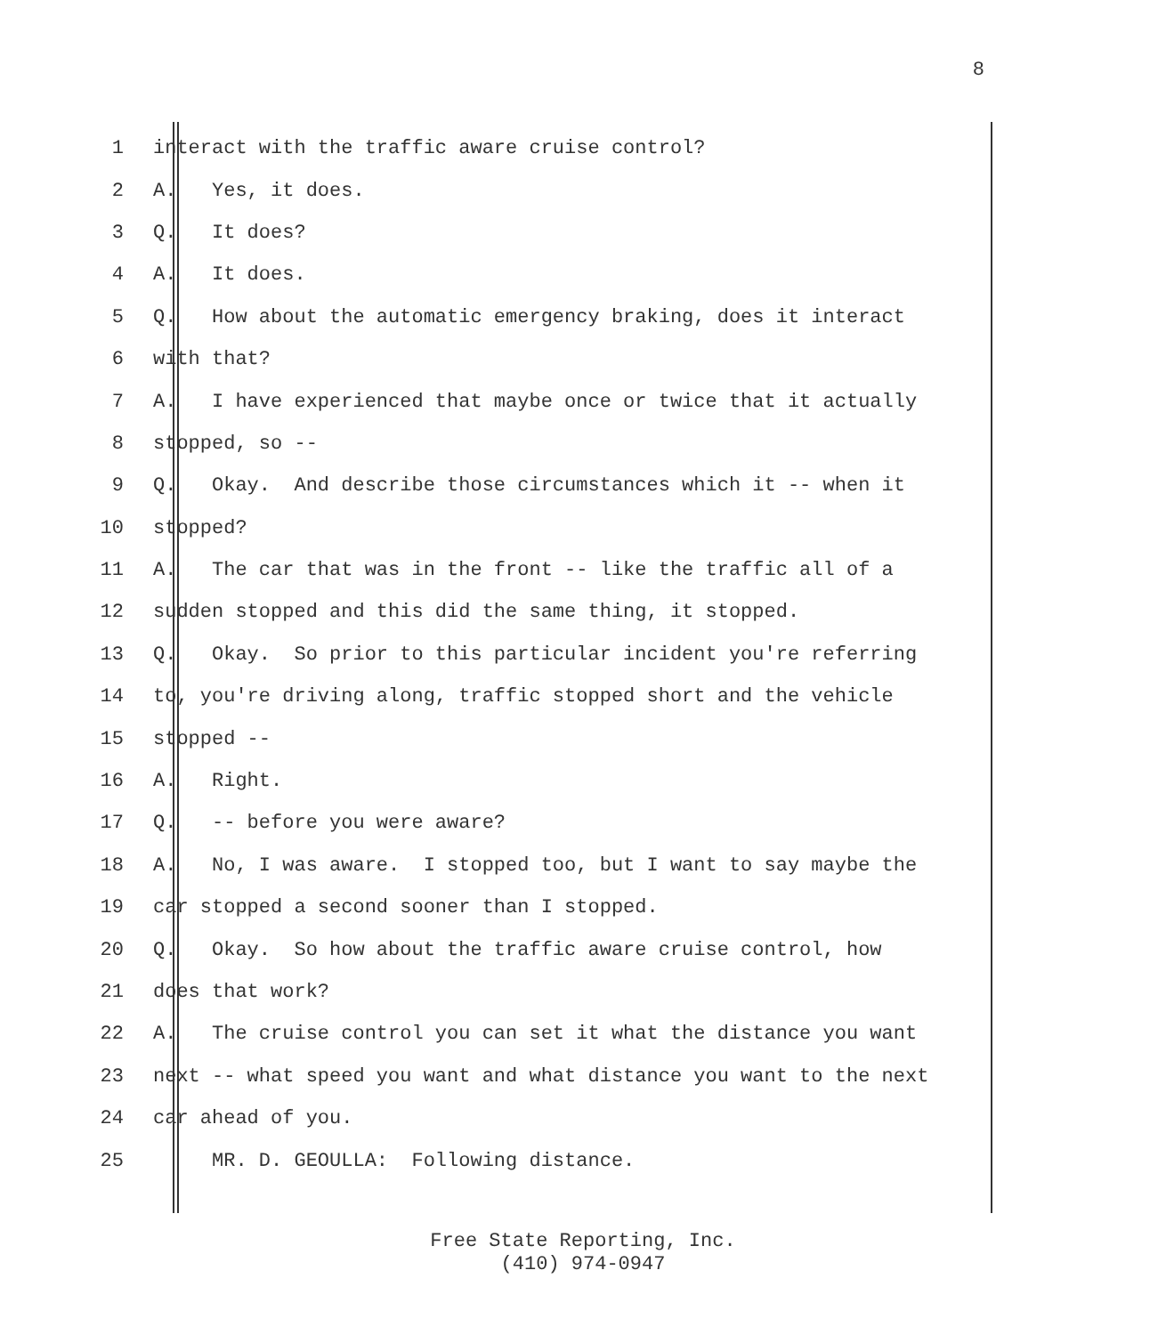8
1 interact with the traffic aware cruise control?
2 A. Yes, it does.
3 Q. It does?
4 A. It does.
5 Q. How about the automatic emergency braking, does it interact
6 with that?
7 A. I have experienced that maybe once or twice that it actually
8 stopped, so --
9 Q. Okay. And describe those circumstances which it -- when it
10 stopped?
11 A. The car that was in the front -- like the traffic all of a
12 sudden stopped and this did the same thing, it stopped.
13 Q. Okay. So prior to this particular incident you're referring
14 to, you're driving along, traffic stopped short and the vehicle
15 stopped --
16 A. Right.
17 Q. -- before you were aware?
18 A. No, I was aware. I stopped too, but I want to say maybe the
19 car stopped a second sooner than I stopped.
20 Q. Okay. So how about the traffic aware cruise control, how
21 does that work?
22 A. The cruise control you can set it what the distance you want
23 next -- what speed you want and what distance you want to the next
24 car ahead of you.
25 MR. D. GEOULLA: Following distance.
Free State Reporting, Inc.
(410) 974-0947